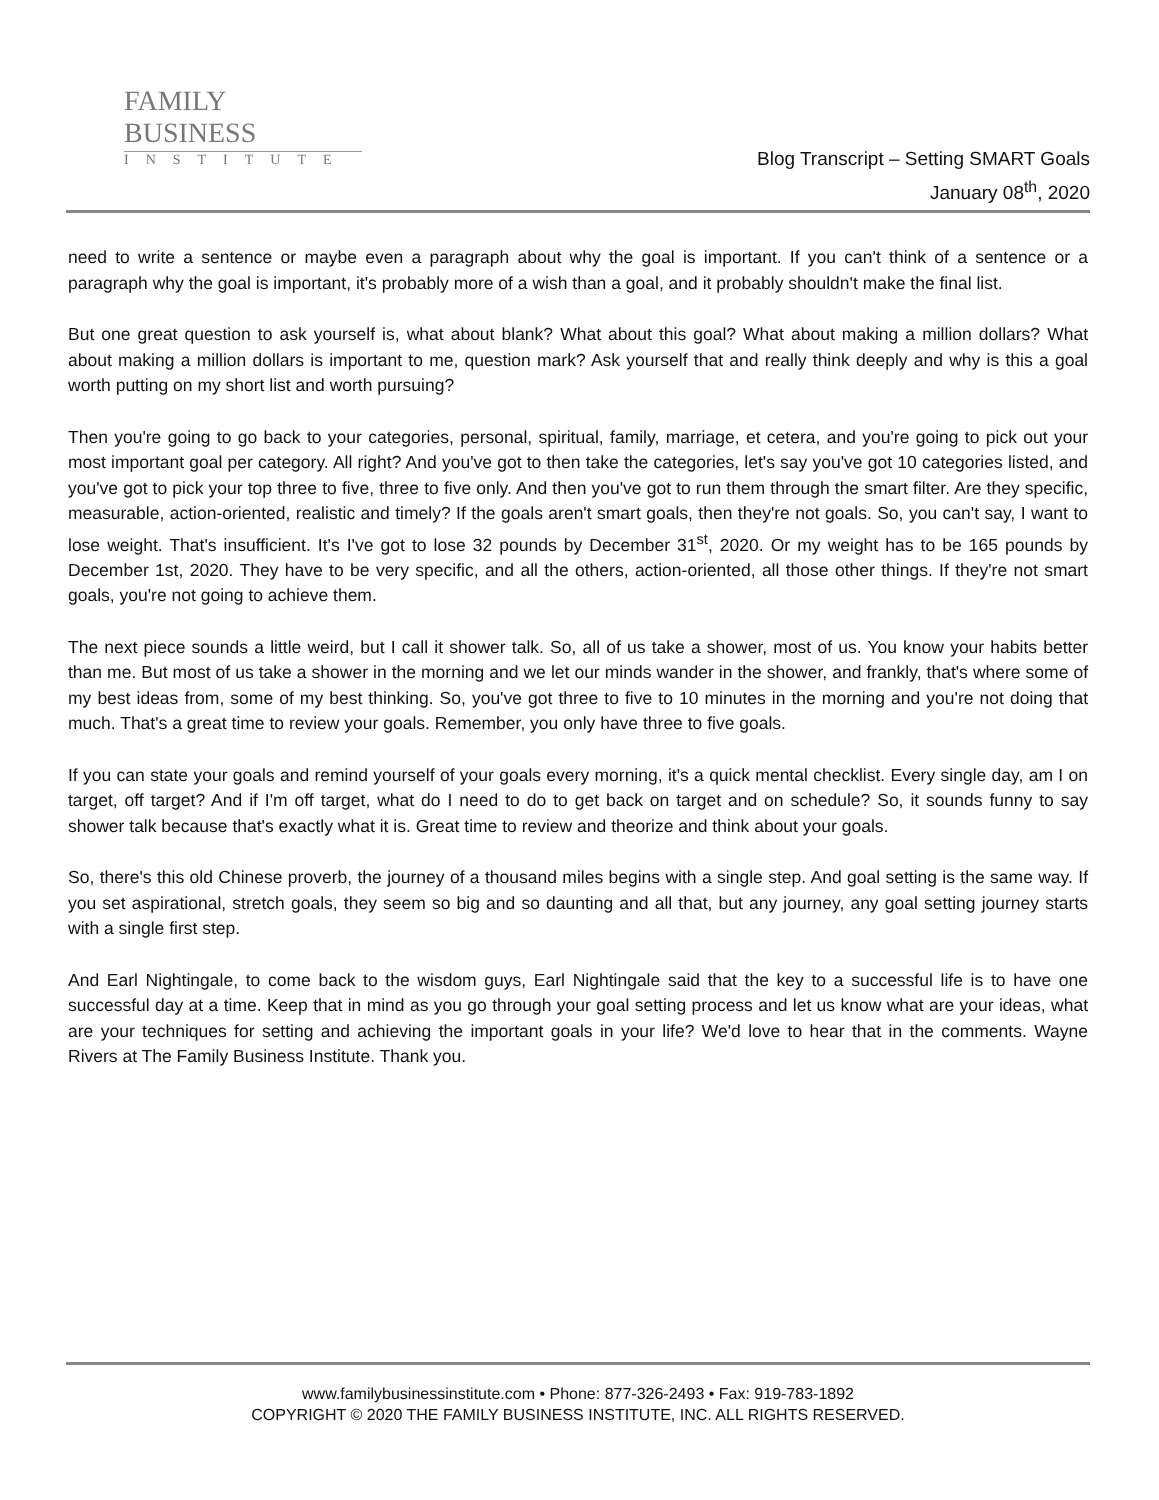FAMILY BUSINESS
INSTITUTE
Blog Transcript – Setting SMART Goals
January 08<sup>th</sup>, 2020
need to write a sentence or maybe even a paragraph about why the goal is important. If you can't think of a sentence or a paragraph why the goal is important, it's probably more of a wish than a goal, and it probably shouldn't make the final list.
But one great question to ask yourself is, what about blank? What about this goal? What about making a million dollars? What about making a million dollars is important to me, question mark? Ask yourself that and really think deeply and why is this a goal worth putting on my short list and worth pursuing?
Then you're going to go back to your categories, personal, spiritual, family, marriage, et cetera, and you're going to pick out your most important goal per category. All right? And you've got to then take the categories, let's say you've got 10 categories listed, and you've got to pick your top three to five, three to five only. And then you've got to run them through the smart filter. Are they specific, measurable, action-oriented, realistic and timely? If the goals aren't smart goals, then they're not goals. So, you can't say, I want to lose weight. That's insufficient. It's I've got to lose 32 pounds by December 31<sup>st</sup>, 2020. Or my weight has to be 165 pounds by December 1st, 2020. They have to be very specific, and all the others, action-oriented, all those other things. If they're not smart goals, you're not going to achieve them.
The next piece sounds a little weird, but I call it shower talk. So, all of us take a shower, most of us. You know your habits better than me. But most of us take a shower in the morning and we let our minds wander in the shower, and frankly, that's where some of my best ideas from, some of my best thinking. So, you've got three to five to 10 minutes in the morning and you're not doing that much. That's a great time to review your goals. Remember, you only have three to five goals.
If you can state your goals and remind yourself of your goals every morning, it's a quick mental checklist. Every single day, am I on target, off target? And if I'm off target, what do I need to do to get back on target and on schedule? So, it sounds funny to say shower talk because that's exactly what it is. Great time to review and theorize and think about your goals.
So, there's this old Chinese proverb, the journey of a thousand miles begins with a single step. And goal setting is the same way. If you set aspirational, stretch goals, they seem so big and so daunting and all that, but any journey, any goal setting journey starts with a single first step.
And Earl Nightingale, to come back to the wisdom guys, Earl Nightingale said that the key to a successful life is to have one successful day at a time. Keep that in mind as you go through your goal setting process and let us know what are your ideas, what are your techniques for setting and achieving the important goals in your life? We'd love to hear that in the comments. Wayne Rivers at The Family Business Institute. Thank you.
www.familybusinessinstitute.com • Phone: 877-326-2493 • Fax: 919-783-1892
COPYRIGHT © 2020 THE FAMILY BUSINESS INSTITUTE, INC. ALL RIGHTS RESERVED.